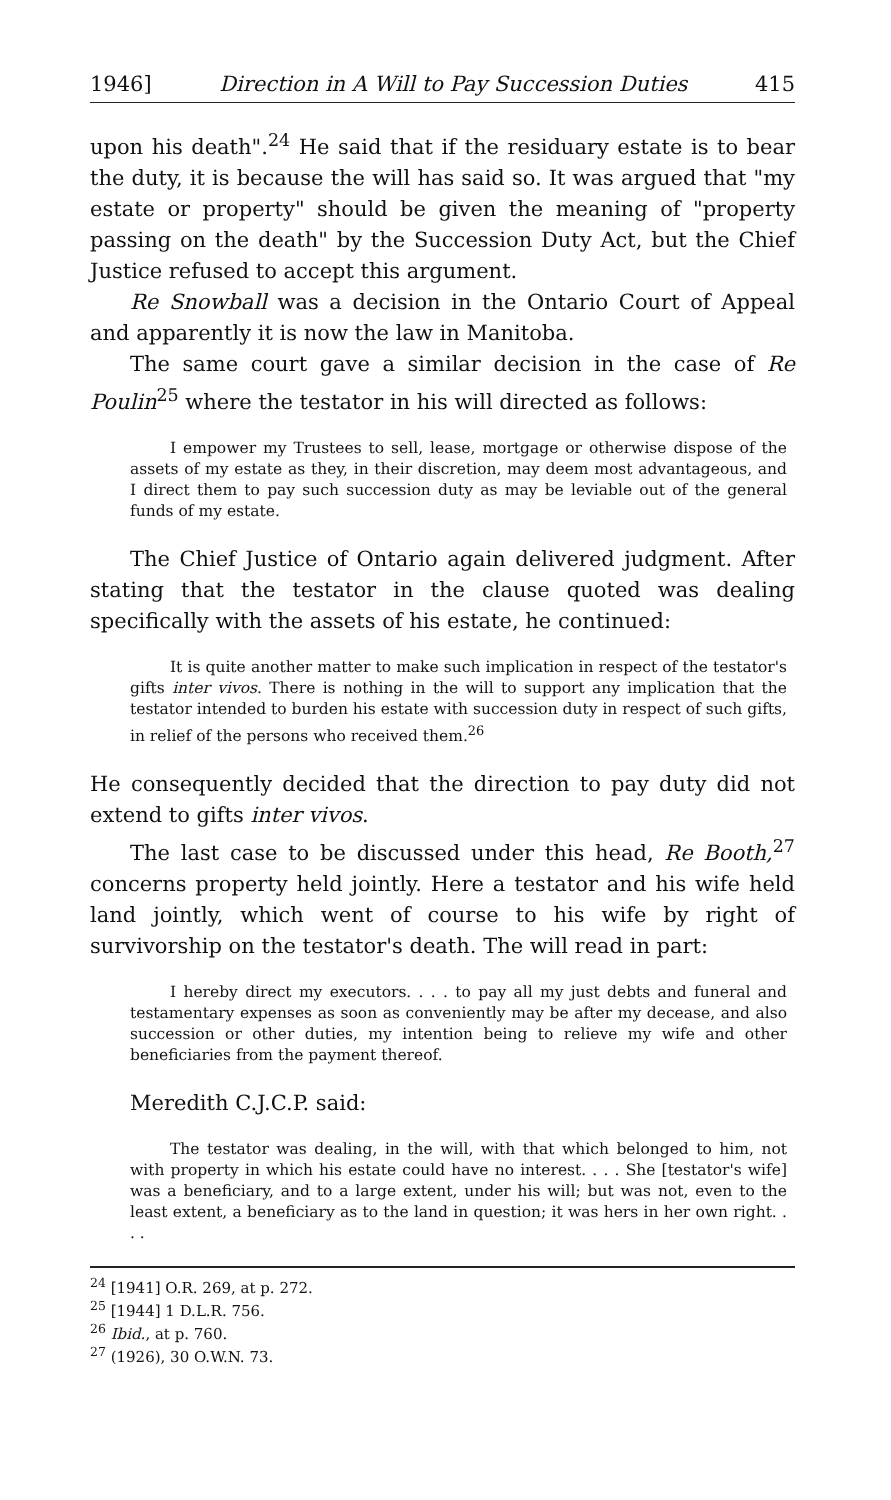1946] Direction in A Will to Pay Succession Duties 415
upon his death".<sup>24</sup> He said that if the residuary estate is to bear the duty, it is because the will has said so. It was argued that "my estate or property" should be given the meaning of "property passing on the death" by the Succession Duty Act, but the Chief Justice refused to accept this argument.
Re Snowball was a decision in the Ontario Court of Appeal and apparently it is now the law in Manitoba.
The same court gave a similar decision in the case of Re Poulin<sup>25</sup> where the testator in his will directed as follows:
I empower my Trustees to sell, lease, mortgage or otherwise dispose of the assets of my estate as they, in their discretion, may deem most advantageous, and I direct them to pay such succession duty as may be leviable out of the general funds of my estate.
The Chief Justice of Ontario again delivered judgment. After stating that the testator in the clause quoted was dealing specifically with the assets of his estate, he continued:
It is quite another matter to make such implication in respect of the testator's gifts inter vivos. There is nothing in the will to support any implication that the testator intended to burden his estate with succession duty in respect of such gifts, in relief of the persons who received them.<sup>26</sup>
He consequently decided that the direction to pay duty did not extend to gifts inter vivos.
The last case to be discussed under this head, Re Booth,<sup>27</sup> concerns property held jointly. Here a testator and his wife held land jointly, which went of course to his wife by right of survivorship on the testator's death. The will read in part:
I hereby direct my executors. . . . to pay all my just debts and funeral and testamentary expenses as soon as conveniently may be after my decease, and also succession or other duties, my intention being to relieve my wife and other beneficiaries from the payment thereof.
Meredith C.J.C.P. said:
The testator was dealing, in the will, with that which belonged to him, not with property in which his estate could have no interest. . . . She [testator's wife] was a beneficiary, and to a large extent, under his will; but was not, even to the least extent, a beneficiary as to the land in question; it was hers in her own right. . . .
<sup>24</sup> [1941] O.R. 269, at p. 272.
<sup>25</sup> [1944] 1 D.L.R. 756.
<sup>26</sup> Ibid., at p. 760.
<sup>27</sup> (1926), 30 O.W.N. 73.